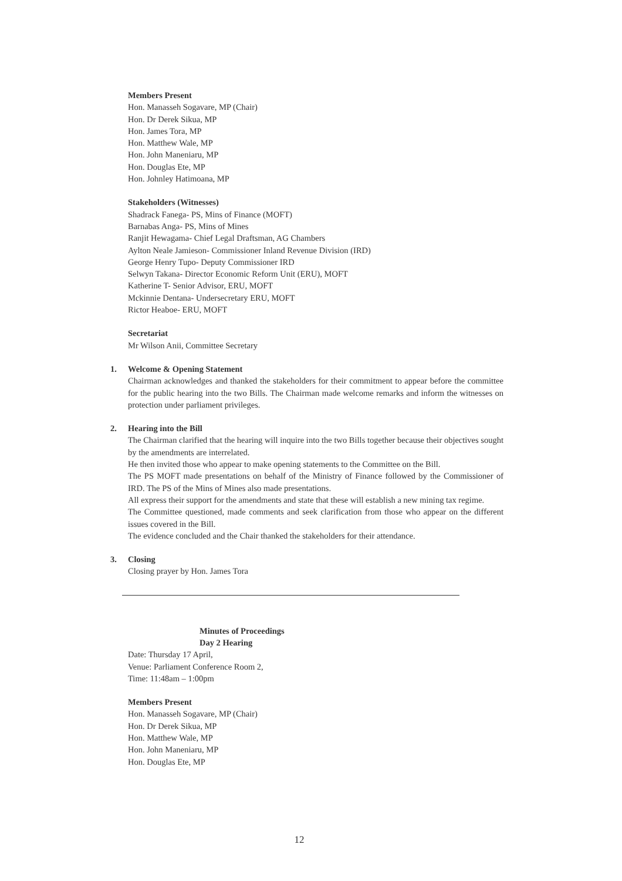Members Present
Hon. Manasseh Sogavare, MP (Chair)
Hon. Dr Derek Sikua, MP
Hon. James Tora, MP
Hon. Matthew Wale, MP
Hon. John Maneniaru, MP
Hon. Douglas Ete, MP
Hon. Johnley Hatimoana, MP
Stakeholders (Witnesses)
Shadrack Fanega- PS, Mins of Finance (MOFT)
Barnabas Anga- PS, Mins of Mines
Ranjit Hewagama- Chief Legal Draftsman, AG Chambers
Aylton Neale Jamieson- Commissioner Inland Revenue Division (IRD)
George Henry Tupo- Deputy Commissioner IRD
Selwyn Takana- Director Economic Reform Unit (ERU), MOFT
Katherine T- Senior Advisor, ERU, MOFT
Mckinnie Dentana- Undersecretary ERU, MOFT
Rictor Heaboe- ERU, MOFT
Secretariat
Mr Wilson Anii, Committee Secretary
1.
Welcome & Opening Statement
Chairman acknowledges and thanked the stakeholders for their commitment to appear before the committee for the public hearing into the two Bills. The Chairman made welcome remarks and inform the witnesses on protection under parliament privileges.
2.
Hearing into the Bill
The Chairman clarified that the hearing will inquire into the two Bills together because their objectives sought by the amendments are interrelated.
He then invited those who appear to make opening statements to the Committee on the Bill.
The PS MOFT made presentations on behalf of the Ministry of Finance followed by the Commissioner of IRD. The PS of the Mins of Mines also made presentations.
All express their support for the amendments and state that these will establish a new mining tax regime.
The Committee questioned, made comments and seek clarification from those who appear on the different issues covered in the Bill.
The evidence concluded and the Chair thanked the stakeholders for their attendance.
3.
Closing
Closing prayer by Hon. James Tora
Minutes of Proceedings
Day 2 Hearing
Date: Thursday 17 April,
Venue: Parliament Conference Room 2,
Time: 11:48am – 1:00pm
Members Present
Hon. Manasseh Sogavare, MP (Chair)
Hon. Dr Derek Sikua, MP
Hon. Matthew Wale, MP
Hon. John Maneniaru, MP
Hon. Douglas Ete, MP
12